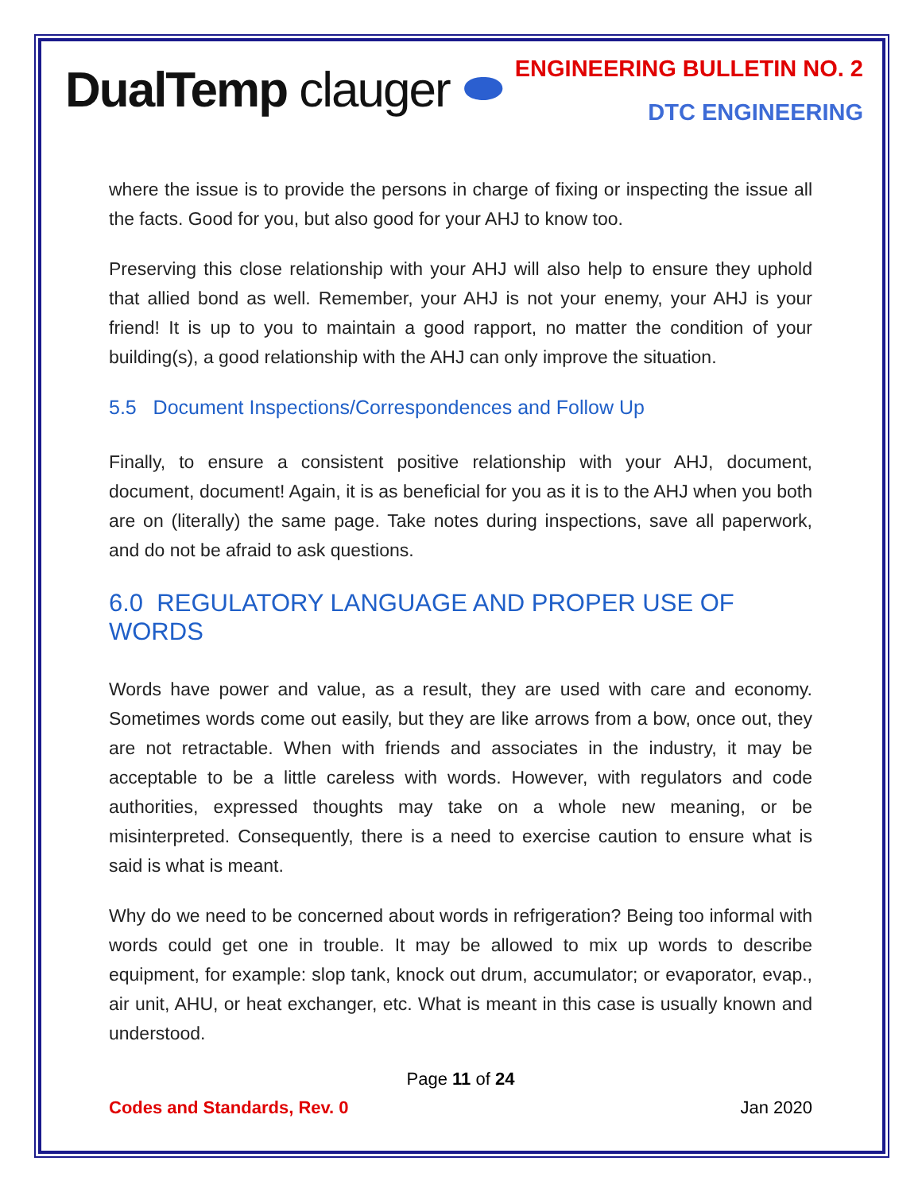DualTemp clauger ⬬
ENGINEERING BULLETIN NO. 2
DTC ENGINEERING
where the issue is to provide the persons in charge of fixing or inspecting the issue all the facts. Good for you, but also good for your AHJ to know too.
Preserving this close relationship with your AHJ will also help to ensure they uphold that allied bond as well. Remember, your AHJ is not your enemy, your AHJ is your friend! It is up to you to maintain a good rapport, no matter the condition of your building(s), a good relationship with the AHJ can only improve the situation.
5.5 Document Inspections/Correspondences and Follow Up
Finally, to ensure a consistent positive relationship with your AHJ, document, document, document! Again, it is as beneficial for you as it is to the AHJ when you both are on (literally) the same page. Take notes during inspections, save all paperwork, and do not be afraid to ask questions.
6.0 REGULATORY LANGUAGE AND PROPER USE OF WORDS
Words have power and value, as a result, they are used with care and economy. Sometimes words come out easily, but they are like arrows from a bow, once out, they are not retractable. When with friends and associates in the industry, it may be acceptable to be a little careless with words. However, with regulators and code authorities, expressed thoughts may take on a whole new meaning, or be misinterpreted. Consequently, there is a need to exercise caution to ensure what is said is what is meant.
Why do we need to be concerned about words in refrigeration? Being too informal with words could get one in trouble. It may be allowed to mix up words to describe equipment, for example: slop tank, knock out drum, accumulator; or evaporator, evap., air unit, AHU, or heat exchanger, etc. What is meant in this case is usually known and understood.
Page 11 of 24
Codes and Standards, Rev. 0 Jan 2020